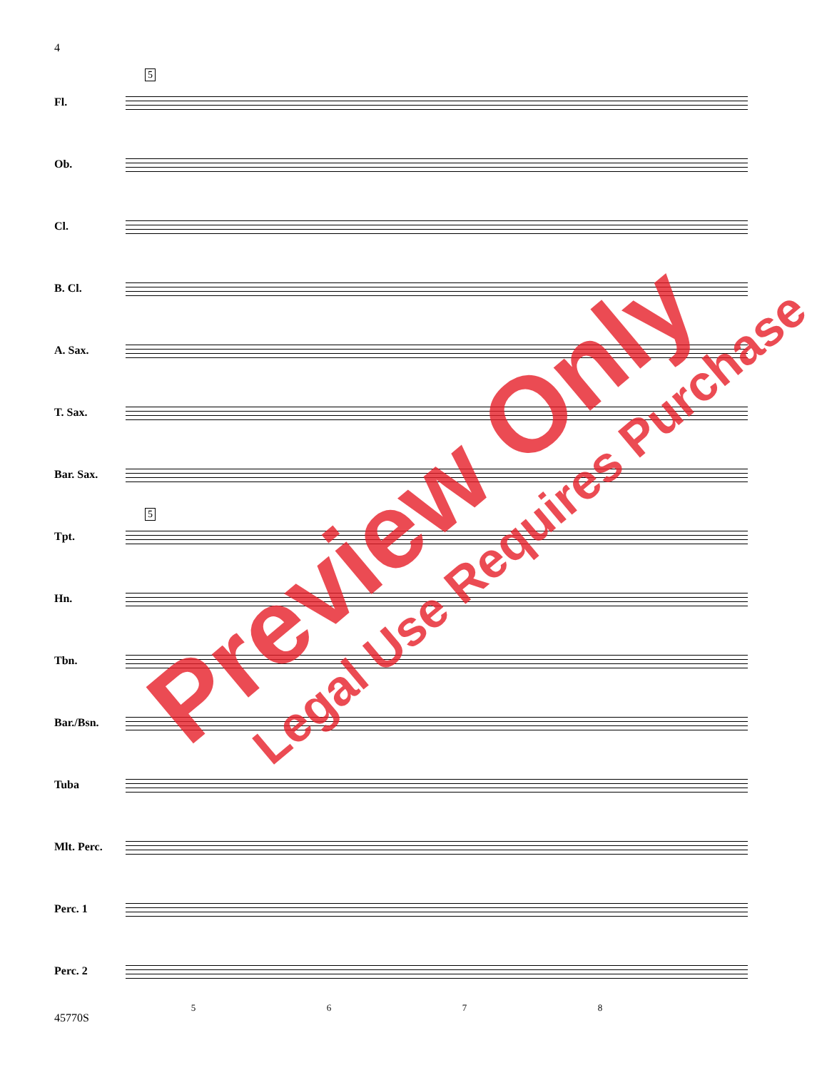4
5
5
Fl.
Ob.
Cl.
B. Cl.
A. Sax.
T. Sax.
Bar. Sax.
Tpt.
Hn.
Tbn.
Bar./Bsn.
Tuba
Mlt. Perc.
Perc. 1
Perc. 2
5 6 7 8
45770S
Preview Only Legal Use Requires Purchase